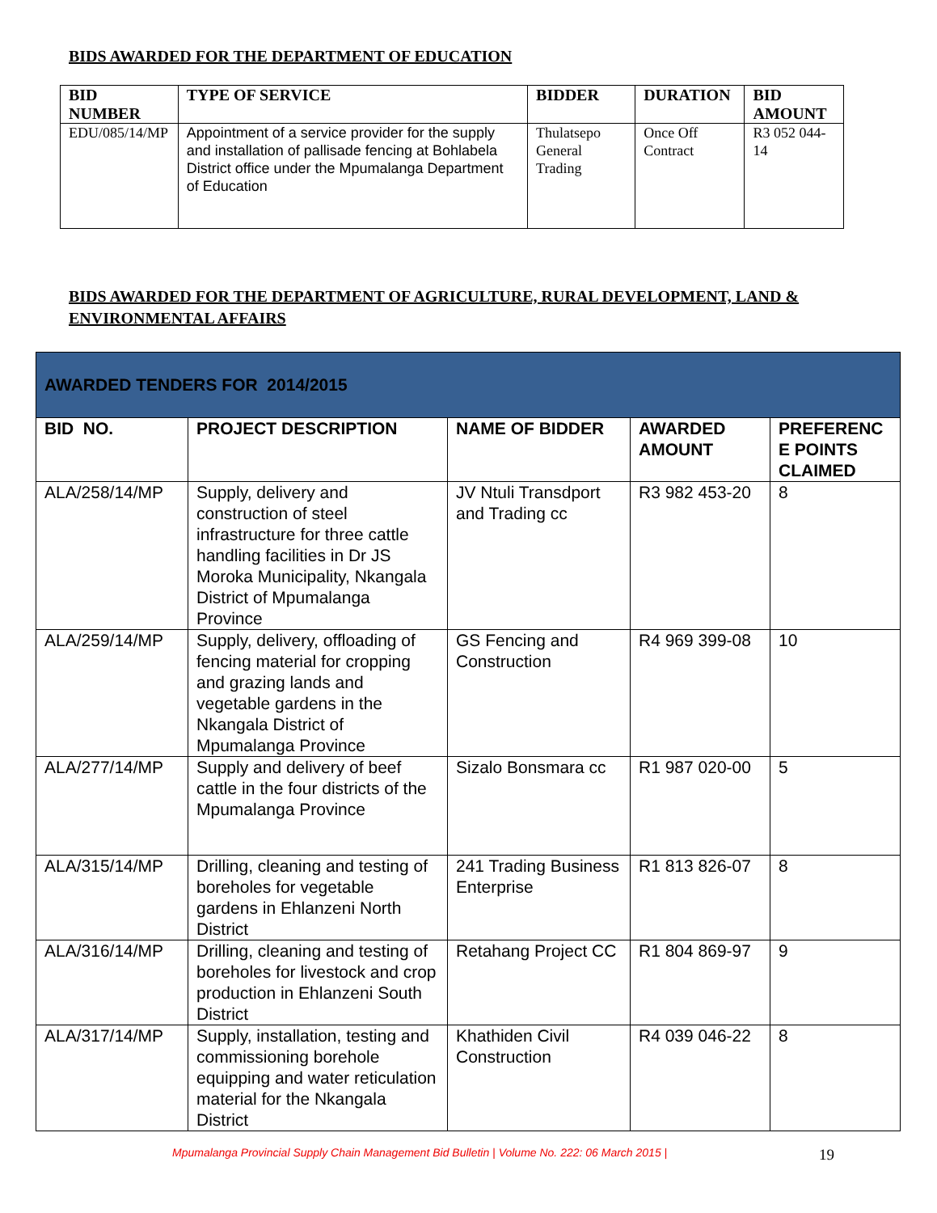BIDS AWARDED FOR THE DEPARTMENT OF EDUCATION
| BID NUMBER | TYPE OF SERVICE | BIDDER | DURATION | BID AMOUNT |
| --- | --- | --- | --- | --- |
| EDU/085/14/MP | Appointment of a service provider for the supply and installation of pallisade fencing at Bohlabela District office under the Mpumalanga Department of Education | Thulatsepo General Trading | Once Off Contract | R3 052 044-14 |
BIDS AWARDED FOR THE DEPARTMENT OF AGRICULTURE, RURAL DEVELOPMENT, LAND & ENVIRONMENTAL AFFAIRS
| AWARDED TENDERS FOR 2014/2015 | | | | |
| BID NO. | PROJECT DESCRIPTION | NAME OF BIDDER | AWARDED AMOUNT | PREFERENC E POINTS CLAIMED |
| ALA/258/14/MP | Supply, delivery and construction of steel infrastructure for three cattle handling facilities in Dr JS Moroka Municipality, Nkangala District of Mpumalanga Province | JV Ntuli Transdport and Trading cc | R3 982 453-20 | 8 |
| ALA/259/14/MP | Supply, delivery, offloading of fencing material for cropping and grazing lands and vegetable gardens in the Nkangala District of Mpumalanga Province | GS Fencing and Construction | R4 969 399-08 | 10 |
| ALA/277/14/MP | Supply and delivery of beef cattle in the four districts of the Mpumalanga Province | Sizalo Bonsmara cc | R1 987 020-00 | 5 |
| ALA/315/14/MP | Drilling, cleaning and testing of boreholes for vegetable gardens in Ehlanzeni North District | 241 Trading Business Enterprise | R1 813 826-07 | 8 |
| ALA/316/14/MP | Drilling, cleaning and testing of boreholes for livestock and crop production in Ehlanzeni South District | Retahang Project CC | R1 804 869-97 | 9 |
| ALA/317/14/MP | Supply, installation, testing and commissioning borehole equipping and water reticulation material for the Nkangala District | Khathiden Civil Construction | R4 039 046-22 | 8 |
Mpumalanga Provincial Supply Chain Management Bid Bulletin | Volume No. 222: 06 March 2015 | 19